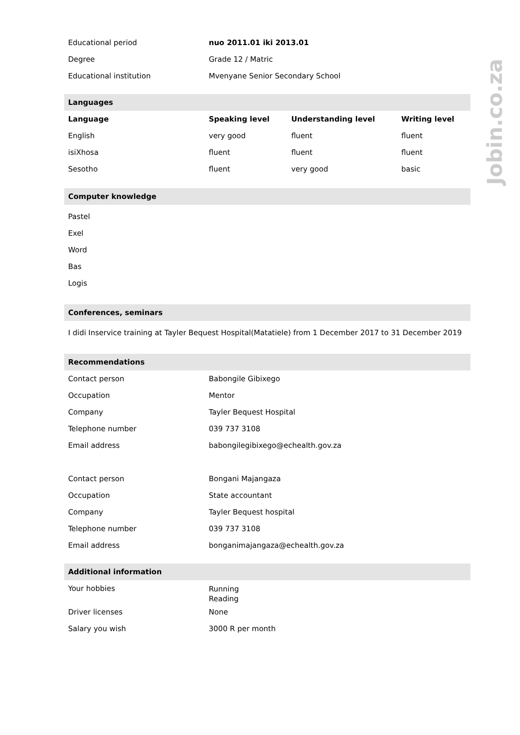| Educational period | nuo 2011.01 iki 2013.01 |
| Degree | Grade 12 / Matric |
| Educational institution | Mvenyane Senior Secondary School |
Languages
| Language | Speaking level | Understanding level | Writing level |
| --- | --- | --- | --- |
| English | very good | fluent | fluent |
| isiXhosa | fluent | fluent | fluent |
| Sesotho | fluent | very good | basic |
Computer knowledge
Pastel
Exel
Word
Bas
Logis
Conferences, seminars
I didi Inservice training at Tayler Bequest Hospital(Matatiele) from 1 December 2017 to 31 December 2019
Recommendations
| Contact person | Babongile Gibixego |
| Occupation | Mentor |
| Company | Tayler Bequest Hospital |
| Telephone number | 039 737 3108 |
| Email address | babongilegibixego@echealth.gov.za |
| Contact person | Bongani Majangaza |
| Occupation | State accountant |
| Company | Tayler Bequest hospital |
| Telephone number | 039 737 3108 |
| Email address | bonganimajangaza@echealth.gov.za |
Additional information
| Your hobbies | Running Reading |
| Driver licenses | None |
| Salary you wish | 3000 R per month |
Jobin.co.za